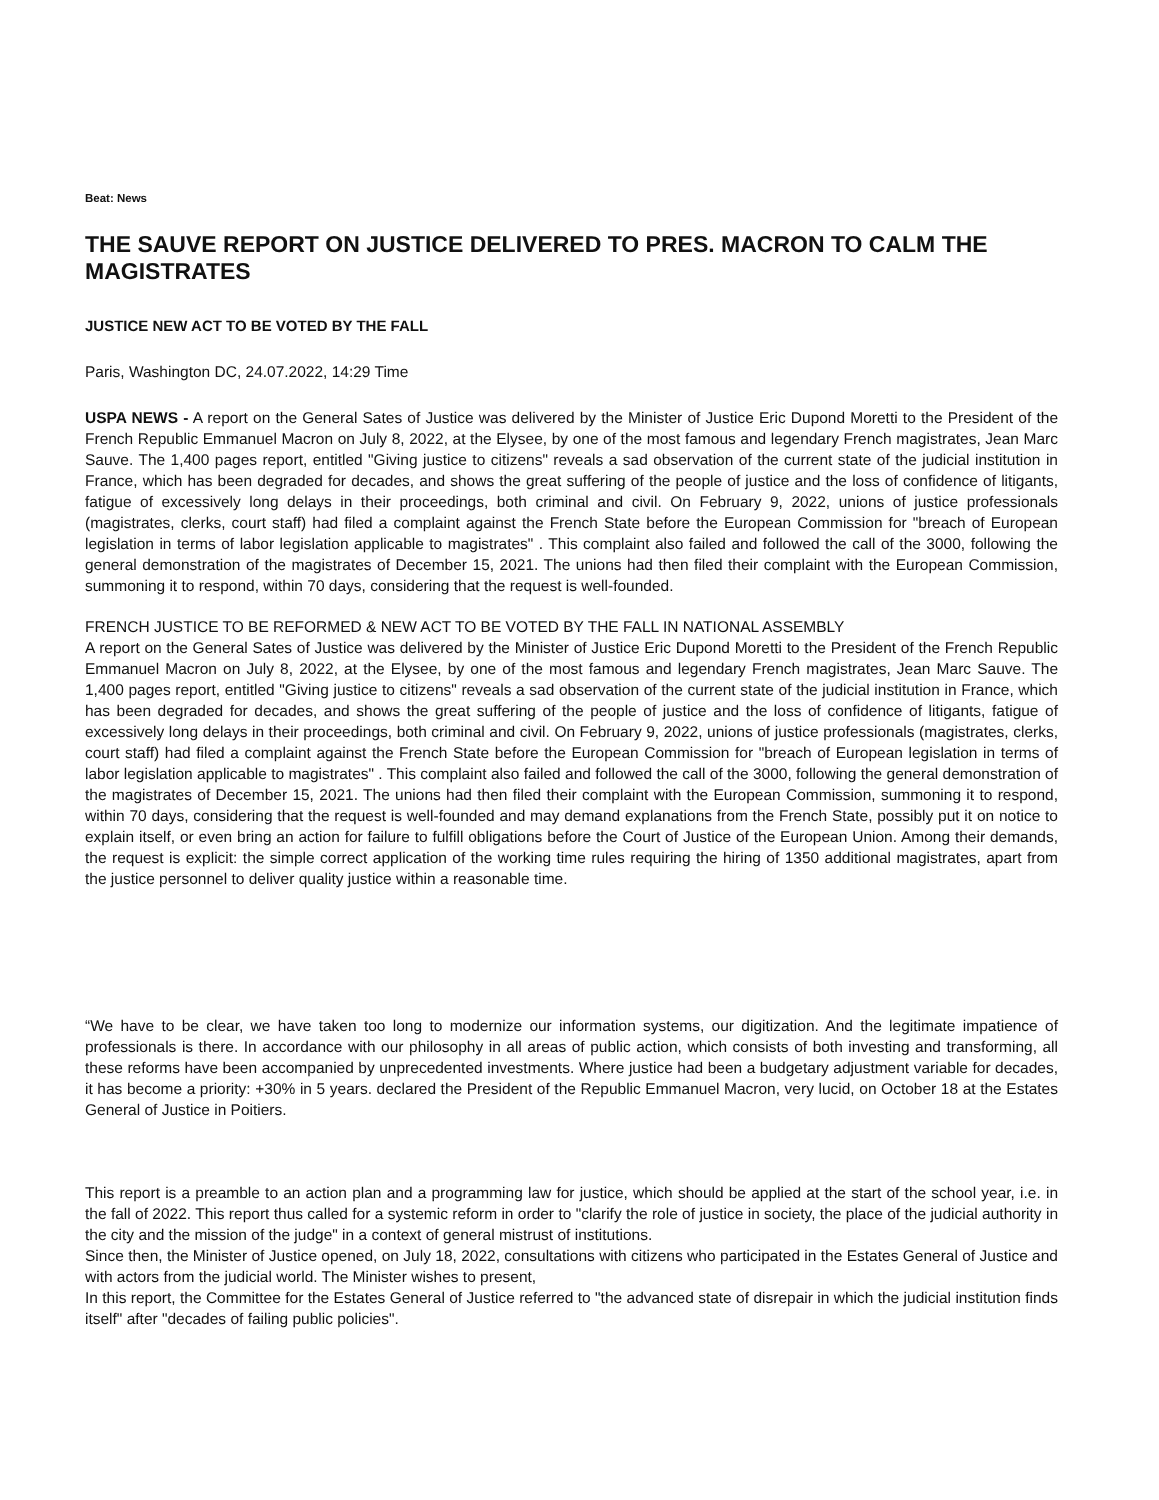Beat: News
THE SAUVE REPORT ON JUSTICE DELIVERED TO PRES. MACRON TO CALM THE MAGISTRATES
JUSTICE NEW ACT TO BE VOTED BY THE FALL
Paris, Washington DC, 24.07.2022, 14:29 Time
USPA NEWS - A report on the General Sates of Justice was delivered by the Minister of Justice Eric Dupond Moretti to the President of the French Republic Emmanuel Macron on July 8, 2022, at the Elysee, by one of the most famous and legendary French magistrates, Jean Marc Sauve. The 1,400 pages report, entitled "Giving justice to citizens" reveals a sad observation of the current state of the judicial institution in France, which has been degraded for decades, and shows the great suffering of the people of justice and the loss of confidence of litigants, fatigue of excessively long delays in their proceedings, both criminal and civil. On February 9, 2022, unions of justice professionals (magistrates, clerks, court staff) had filed a complaint against the French State before the European Commission for "breach of European legislation in terms of labor legislation applicable to magistrates" . This complaint also failed and followed the call of the 3000, following the general demonstration of the magistrates of December 15, 2021. The unions had then filed their complaint with the European Commission, summoning it to respond, within 70 days, considering that the request is well-founded.
FRENCH JUSTICE TO BE REFORMED & NEW ACT TO BE VOTED BY THE FALL IN NATIONAL ASSEMBLY
A report on the General Sates of Justice was delivered by the Minister of Justice Eric Dupond Moretti to the President of the French Republic Emmanuel Macron on July 8, 2022, at the Elysee, by one of the most famous and legendary French magistrates, Jean Marc Sauve. The 1,400 pages report, entitled "Giving justice to citizens" reveals a sad observation of the current state of the judicial institution in France, which has been degraded for decades, and shows the great suffering of the people of justice and the loss of confidence of litigants, fatigue of excessively long delays in their proceedings, both criminal and civil. On February 9, 2022, unions of justice professionals (magistrates, clerks, court staff) had filed a complaint against the French State before the European Commission for "breach of European legislation in terms of labor legislation applicable to magistrates" . This complaint also failed and followed the call of the 3000, following the general demonstration of the magistrates of December 15, 2021. The unions had then filed their complaint with the European Commission, summoning it to respond, within 70 days, considering that the request is well-founded and may demand explanations from the French State, possibly put it on notice to explain itself, or even bring an action for failure to fulfill obligations before the Court of Justice of the European Union. Among their demands, the request is explicit: the simple correct application of the working time rules requiring the hiring of 1350 additional magistrates, apart from the justice personnel to deliver quality justice within a reasonable time.
“We have to be clear, we have taken too long to modernize our information systems, our digitization. And the legitimate impatience of professionals is there. In accordance with our philosophy in all areas of public action, which consists of both investing and transforming, all these reforms have been accompanied by unprecedented investments. Where justice had been a budgetary adjustment variable for decades, it has become a priority: +30% in 5 years. declared the President of the Republic Emmanuel Macron, very lucid, on October 18 at the Estates General of Justice in Poitiers.
This report is a preamble to an action plan and a programming law for justice, which should be applied at the start of the school year, i.e. in the fall of 2022. This report thus called for a systemic reform in order to "clarify the role of justice in society, the place of the judicial authority in the city and the mission of the judge" in a context of general mistrust of institutions.
Since then, the Minister of Justice opened, on July 18, 2022, consultations with citizens who participated in the Estates General of Justice and with actors from the judicial world. The Minister wishes to present,
In this report, the Committee for the Estates General of Justice referred to "the advanced state of disrepair in which the judicial institution finds itself" after "decades of failing public policies".